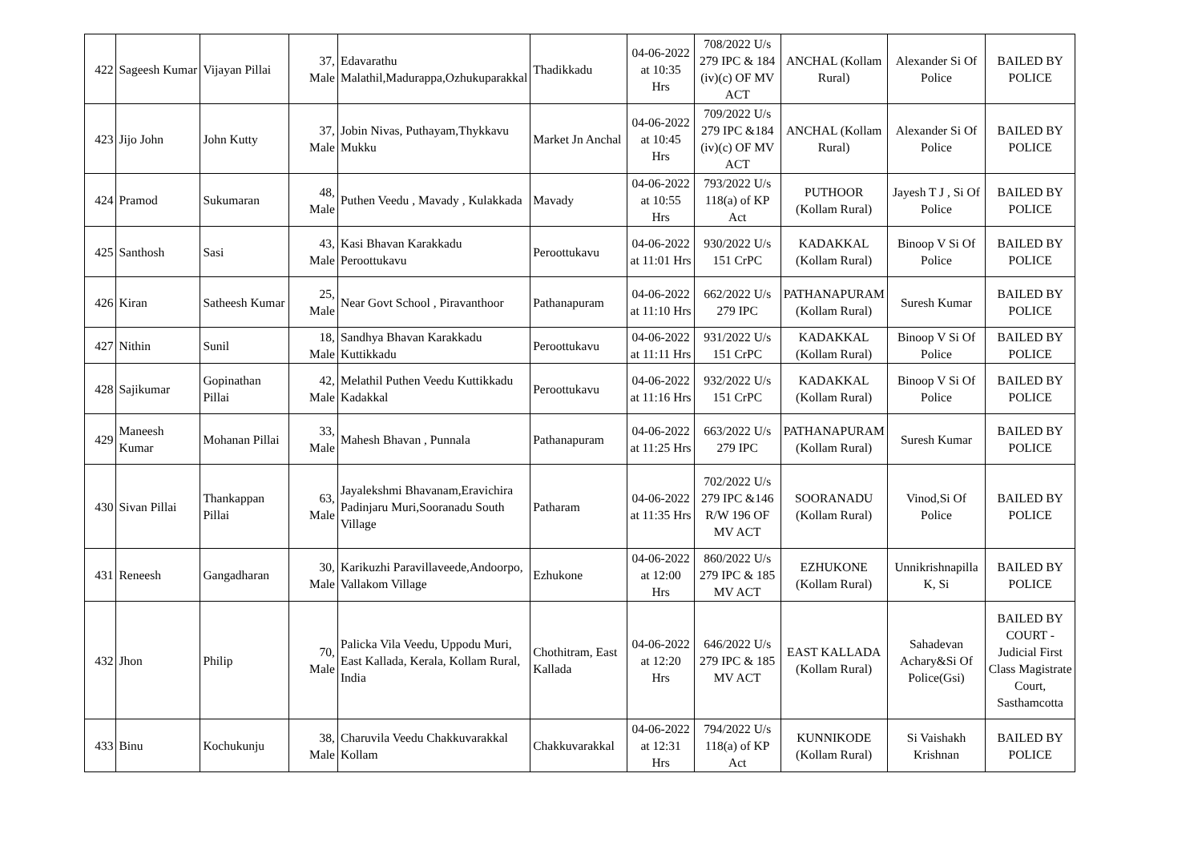| 422 | Sageesh Kumar | Vijayan Pillai | 37, Male | Edavarathu Malathil,Madurappa,Ozhukuparakkal | Thadikkadu | 04-06-2022 at 10:35 Hrs | 708/2022 U/s 279 IPC & 184 (iv)(c) OF MV ACT | ANCHAL (Kollam Rural) | Alexander Si Of Police | BAILED BY POLICE |
| 423 | Jijo John | John Kutty | 37, Male | Jobin Nivas, Puthayam,Thykkavu Mukku | Market Jn Anchal | 04-06-2022 at 10:45 Hrs | 709/2022 U/s 279 IPC &184 (iv)(c) OF MV ACT | ANCHAL (Kollam Rural) | Alexander Si Of Police | BAILED BY POLICE |
| 424 | Pramod | Sukumaran | 48, Male | Puthen Veedu , Mavady , Kulakkada | Mavady | 04-06-2022 at 10:55 Hrs | 793/2022 U/s 118(a) of KP Act | PUTHOOR (Kollam Rural) | Jayesh T J , Si Of Police | BAILED BY POLICE |
| 425 | Santhosh | Sasi | 43, Male | Kasi Bhavan Karakkadu Peroottukavu | Peroottukavu | 04-06-2022 at 11:01 Hrs | 930/2022 U/s 151 CrPC | KADAKKAL (Kollam Rural) | Binoop V Si Of Police | BAILED BY POLICE |
| 426 | Kiran | Satheesh Kumar | 25, Male | Near Govt School , Piravanthoor | Pathanapuram | 04-06-2022 at 11:10 Hrs | 662/2022 U/s 279 IPC | PATHANAPURAM (Kollam Rural) | Suresh Kumar | BAILED BY POLICE |
| 427 | Nithin | Sunil | 18, Male | Sandhya Bhavan Karakkadu Kuttikkadu | Peroottukavu | 04-06-2022 at 11:11 Hrs | 931/2022 U/s 151 CrPC | KADAKKAL (Kollam Rural) | Binoop V Si Of Police | BAILED BY POLICE |
| 428 | Sajikumar | Gopinathan Pillai | 42, Male | Melathil Puthen Veedu Kuttikkadu Kadakkal | Peroottukavu | 04-06-2022 at 11:16 Hrs | 932/2022 U/s 151 CrPC | KADAKKAL (Kollam Rural) | Binoop V Si Of Police | BAILED BY POLICE |
| 429 | Maneesh Kumar | Mohanan Pillai | 33, Male | Mahesh Bhavan , Punnala | Pathanapuram | 04-06-2022 at 11:25 Hrs | 663/2022 U/s 279 IPC | PATHANAPURAM (Kollam Rural) | Suresh Kumar | BAILED BY POLICE |
| 430 | Sivan Pillai | Thankappan Pillai | 63, Male | Jayalekshmi Bhavanam,Eravichira Padinjaru Muri,Sooranadu South Village | Patharam | 04-06-2022 at 11:35 Hrs | 702/2022 U/s 279 IPC &146 R/W 196 OF MV ACT | SOORANADU (Kollam Rural) | Vinod,Si Of Police | BAILED BY POLICE |
| 431 | Reneesh | Gangadharan | 30, Male | Karikuzhi Paravillaveede,Andoorpo, Vallakom Village | Ezhukone | 04-06-2022 at 12:00 Hrs | 860/2022 U/s 279 IPC & 185 MV ACT | EZHUKONE (Kollam Rural) | Unnikrishnapilla K, Si | BAILED BY POLICE |
| 432 | Jhon | Philip | 70, Male | Palicka Vila Veedu, Uppodu Muri, East Kallada, Kerala, Kollam Rural, India | Chothitram, East Kallada | 04-06-2022 at 12:20 Hrs | 646/2022 U/s 279 IPC & 185 MV ACT | EAST KALLADA (Kollam Rural) | Sahadevan Achary&Si Of Police(Gsi) | BAILED BY COURT - Judicial First Class Magistrate Court, Sasthamcotta |
| 433 | Binu | Kochukunju | 38, Male | Charuvila Veedu Chakkuvarakkal Kollam | Chakkuvarakkal | 04-06-2022 at 12:31 Hrs | 794/2022 U/s 118(a) of KP Act | KUNNIKODE (Kollam Rural) | Si Vaishakh Krishnan | BAILED BY POLICE |